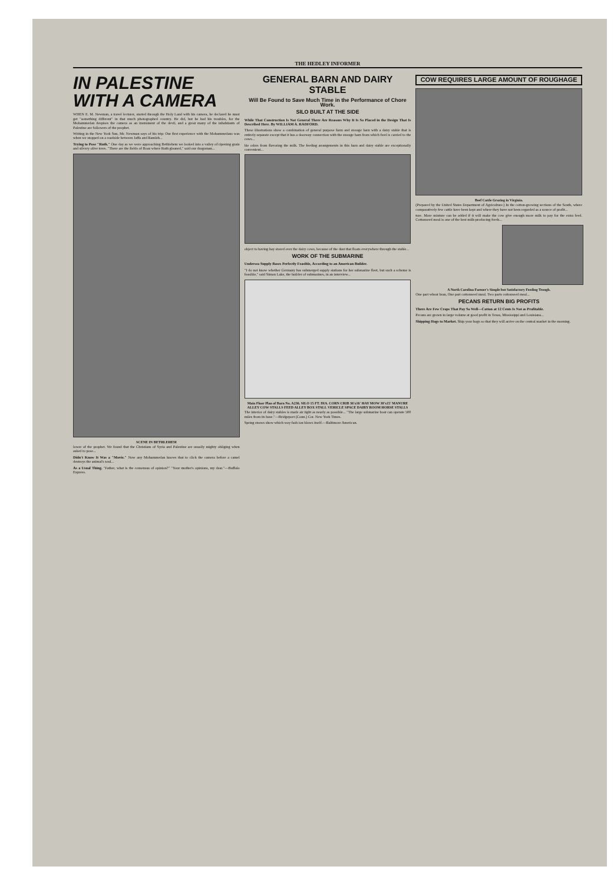THE HEDLEY INFORMER
IN PALESTINE WITH A CAMERA
WHEN E. M. Newman, a travel lecturer, started through the Holy Land with his camera, he declared he must get "something different" in that much photographed country. He did, but he had his troubles, for the Mohammedan despises the camera as an instrument of the devil, and a great many of the inhabitants of Palestine are followers of the prophet.
Writing in the New York Sun, Mr. Newman says of his trip: Our first experience with the Mohammedans was when we stopped on a roadside between Jaffa and Ramleh...
Trying to Pose "Ruth." One day as we were approaching Bethlehem we looked into a valley of ripening grain and silvery olive trees. "There are the fields of Boaz where Ruth gleaned," said our dragoman...
SCENE IN BETHLEHEM
lower of the prophet. We found that the Christians of Syria and Palestine are usually mighty obliging when asked to pose...
Didn't Know It Was a "Movie." Now any Mohammedan knows that to click the camera before a camel destroys the animal's soul...
As a Usual Thing. "Father, what is the consensus of opinion?" "Your mother's opinions, my dear."—Buffalo Express.
GENERAL BARN AND DAIRY STABLE
Will Be Found to Save Much Time in the Performance of Chore Work.
SILO BUILT AT THE SIDE
While That Construction Is Not General There Are Reasons Why It Is So Placed in the Design That Is Described Here. By WILLIAM A. RADFORD.
These illustrations show a combination of general purpose farm and storage barn with a dairy stable that is entirely separate except that it has a doorway connection with the storage barn from which feed is carried to the cows...
ble odors from flavoring the milk. The feeding arrangements in this barn and dairy stable are exceptionally convenient...
object to having hay stored over the dairy cows, because of the dust that floats everywhere through the stable...
WORK OF THE SUBMARINE
Undersea Supply Bases Perfectly Feasible, According to an American Builder.
"I do not know whether Germany has submerged supply stations for her submarine fleet, but such a scheme is feasible," said Simon Lake, the builder of submarines, in an interview...
Main Floor Plan of Barn No. A236. SILO 15 FT. DIA. CORN CRIB 36'x16' HAY MOW 38'x15' MANURE ALLEY COW STALLS FEED ALLEY BOX STALL VEHICLE SPACE DAIRY ROOM HORSE STALLS
The interior of dairy stables is made air tight as nearly as possible... "The large submarine boat can operate 500 miles from its base."—Bridgeport (Conn.) Cor. New York Times.
Spring straws show which way fash ion blows itself.—Baltimore American.
COW REQUIRES LARGE AMOUNT OF ROUGHAGE
Beef Cattle Grazing in Virginia.
(Prepared by the United States Department of Agriculture.) In the cotton-growing sections of the South, where comparatively few cattle have been kept and where they have not been regarded as a source of profit...
ture. More mixture can be added if it will make the cow give enough more milk to pay for the extra feed. Cottonseed meal is one of the best milk-producing feeds...
A North Carolina Farmer's Simple but Satisfactory Feeding Trough.
One part wheat bran, One part cottonseed meal. Two parts cottonseed meal...
PECANS RETURN BIG PROFITS
There Are Few Crops That Pay So Well—Cotton at 12 Cents Is Not as Profitable.
Pecans are grown in large volume at good profit in Texas, Mississippi and Louisiana...
Shipping Hogs to Market. Ship your hogs so that they will arrive on the central market in the morning.